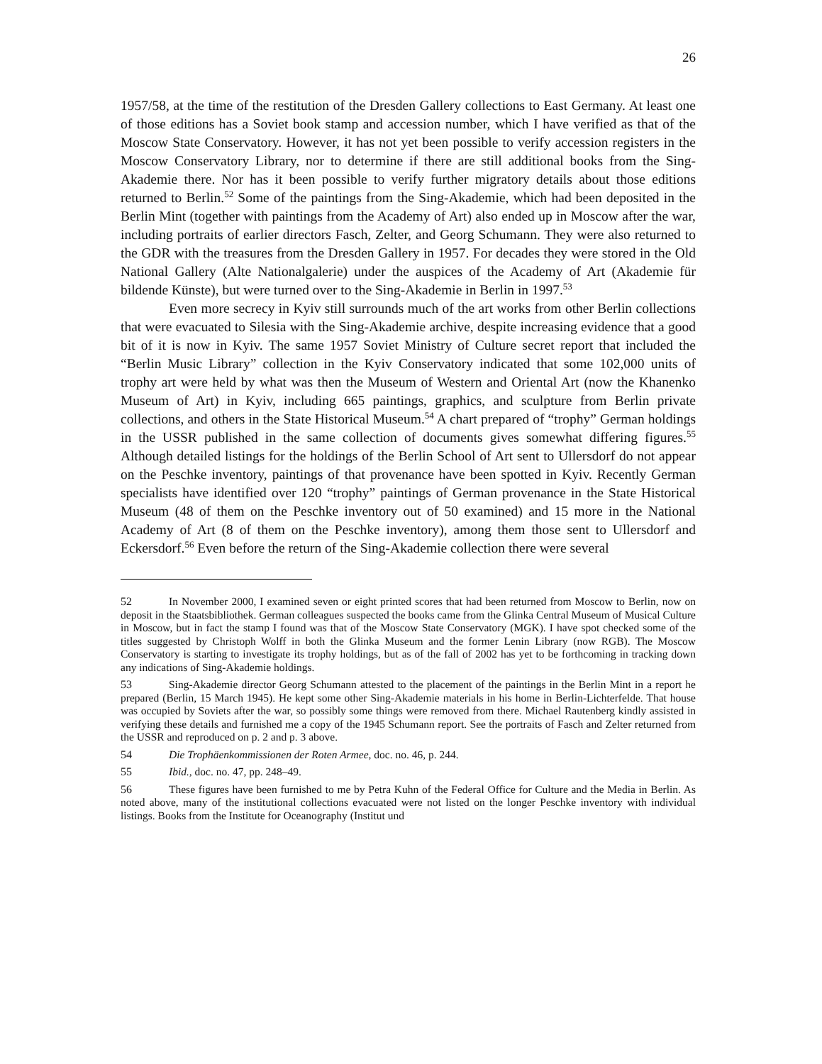26
1957/58, at the time of the restitution of the Dresden Gallery collections to East Germany. At least one of those editions has a Soviet book stamp and accession number, which I have verified as that of the Moscow State Conservatory. However, it has not yet been possible to verify accession registers in the Moscow Conservatory Library, nor to determine if there are still additional books from the Sing-Akademie there. Nor has it been possible to verify further migratory details about those editions returned to Berlin.<sup>52</sup> Some of the paintings from the Sing-Akademie, which had been deposited in the Berlin Mint (together with paintings from the Academy of Art) also ended up in Moscow after the war, including portraits of earlier directors Fasch, Zelter, and Georg Schumann. They were also returned to the GDR with the treasures from the Dresden Gallery in 1957. For decades they were stored in the Old National Gallery (Alte Nationalgalerie) under the auspices of the Academy of Art (Akademie für bildende Künste), but were turned over to the Sing-Akademie in Berlin in 1997.<sup>53</sup>
Even more secrecy in Kyiv still surrounds much of the art works from other Berlin collections that were evacuated to Silesia with the Sing-Akademie archive, despite increasing evidence that a good bit of it is now in Kyiv. The same 1957 Soviet Ministry of Culture secret report that included the “Berlin Music Library” collection in the Kyiv Conservatory indicated that some 102,000 units of trophy art were held by what was then the Museum of Western and Oriental Art (now the Khanenko Museum of Art) in Kyiv, including 665 paintings, graphics, and sculpture from Berlin private collections, and others in the State Historical Museum.<sup>54</sup> A chart prepared of “trophy” German holdings in the USSR published in the same collection of documents gives somewhat differing figures.<sup>55</sup> Although detailed listings for the holdings of the Berlin School of Art sent to Ullersdorf do not appear on the Peschke inventory, paintings of that provenance have been spotted in Kyiv. Recently German specialists have identified over 120 “trophy” paintings of German provenance in the State Historical Museum (48 of them on the Peschke inventory out of 50 examined) and 15 more in the National Academy of Art (8 of them on the Peschke inventory), among them those sent to Ullersdorf and Eckersdorf.<sup>56</sup> Even before the return of the Sing-Akademie collection there were several
52 In November 2000, I examined seven or eight printed scores that had been returned from Moscow to Berlin, now on deposit in the Staatsbibliothek. German colleagues suspected the books came from the Glinka Central Museum of Musical Culture in Moscow, but in fact the stamp I found was that of the Moscow State Conservatory (MGK). I have spot checked some of the titles suggested by Christoph Wolff in both the Glinka Museum and the former Lenin Library (now RGB). The Moscow Conservatory is starting to investigate its trophy holdings, but as of the fall of 2002 has yet to be forthcoming in tracking down any indications of Sing-Akademie holdings.
53 Sing-Akademie director Georg Schumann attested to the placement of the paintings in the Berlin Mint in a report he prepared (Berlin, 15 March 1945). He kept some other Sing-Akademie materials in his home in Berlin-Lichterfelde. That house was occupied by Soviets after the war, so possibly some things were removed from there. Michael Rautenberg kindly assisted in verifying these details and furnished me a copy of the 1945 Schumann report. See the portraits of Fasch and Zelter returned from the USSR and reproduced on p. 2 and p. 3 above.
54 Die Trophäenkommissionen der Roten Armee, doc. no. 46, p. 244.
55 Ibid., doc. no. 47, pp. 248–49.
56 These figures have been furnished to me by Petra Kuhn of the Federal Office for Culture and the Media in Berlin. As noted above, many of the institutional collections evacuated were not listed on the longer Peschke inventory with individual listings. Books from the Institute for Oceanography (Institut und